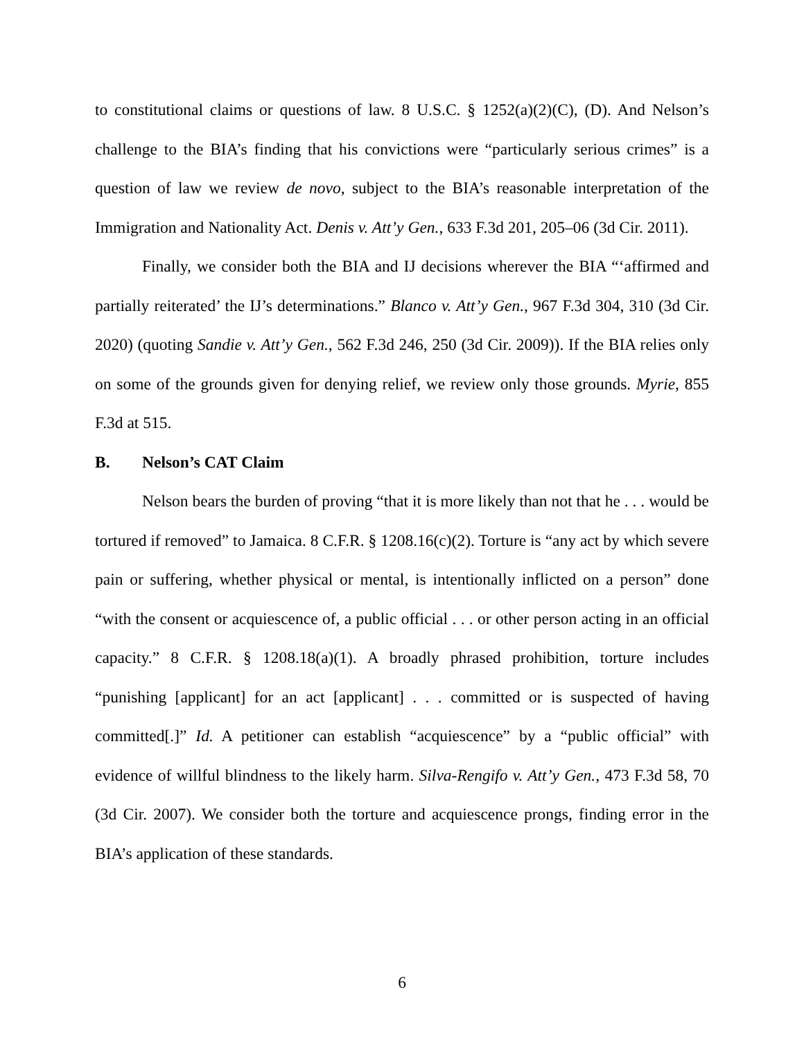to constitutional claims or questions of law. 8 U.S.C. § 1252(a)(2)(C), (D). And Nelson’s challenge to the BIA’s finding that his convictions were “particularly serious crimes” is a question of law we review de novo, subject to the BIA’s reasonable interpretation of the Immigration and Nationality Act. Denis v. Att’y Gen., 633 F.3d 201, 205–06 (3d Cir. 2011).
Finally, we consider both the BIA and IJ decisions wherever the BIA “‘affirmed and partially reiterated’ the IJ’s determinations.” Blanco v. Att’y Gen., 967 F.3d 304, 310 (3d Cir. 2020) (quoting Sandie v. Att’y Gen., 562 F.3d 246, 250 (3d Cir. 2009)). If the BIA relies only on some of the grounds given for denying relief, we review only those grounds. Myrie, 855 F.3d at 515.
B. Nelson’s CAT Claim
Nelson bears the burden of proving “that it is more likely than not that he . . . would be tortured if removed” to Jamaica. 8 C.F.R. § 1208.16(c)(2). Torture is “any act by which severe pain or suffering, whether physical or mental, is intentionally inflicted on a person” done “with the consent or acquiescence of, a public official . . . or other person acting in an official capacity.” 8 C.F.R. § 1208.18(a)(1). A broadly phrased prohibition, torture includes “punishing [applicant] for an act [applicant] . . . committed or is suspected of having committed[.]” Id. A petitioner can establish “acquiescence” by a “public official” with evidence of willful blindness to the likely harm. Silva-Rengifo v. Att’y Gen., 473 F.3d 58, 70 (3d Cir. 2007). We consider both the torture and acquiescence prongs, finding error in the BIA’s application of these standards.
6